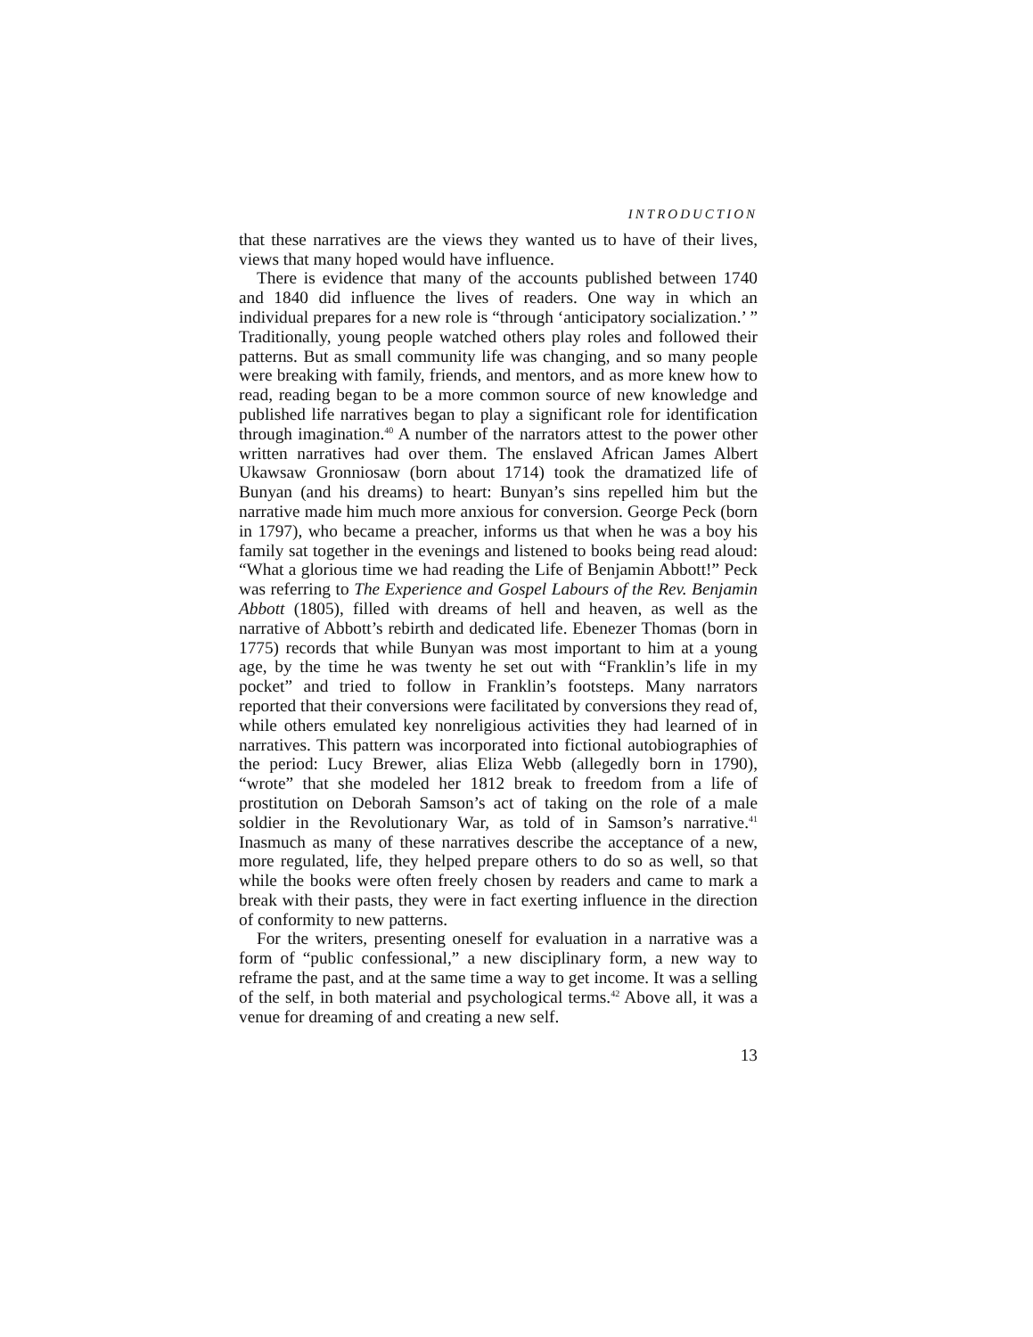INTRODUCTION
that these narratives are the views they wanted us to have of their lives, views that many hoped would have influence.
There is evidence that many of the accounts published between 1740 and 1840 did influence the lives of readers. One way in which an individual prepares for a new role is “through ‘anticipatory socialization.’ ” Traditionally, young people watched others play roles and followed their patterns. But as small community life was changing, and so many people were breaking with family, friends, and mentors, and as more knew how to read, reading began to be a more common source of new knowledge and published life narratives began to play a significant role for identification through imagination.<sup>40</sup> A number of the narrators attest to the power other written narratives had over them. The enslaved African James Albert Ukawsaw Gronniosaw (born about 1714) took the dramatized life of Bunyan (and his dreams) to heart: Bunyan’s sins repelled him but the narrative made him much more anxious for conversion. George Peck (born in 1797), who became a preacher, informs us that when he was a boy his family sat together in the evenings and listened to books being read aloud: “What a glorious time we had reading the Life of Benjamin Abbott!” Peck was referring to The Experience and Gospel Labours of the Rev. Benjamin Abbott (1805), filled with dreams of hell and heaven, as well as the narrative of Abbott’s rebirth and dedicated life. Ebenezer Thomas (born in 1775) records that while Bunyan was most important to him at a young age, by the time he was twenty he set out with “Franklin’s life in my pocket” and tried to follow in Franklin’s footsteps. Many narrators reported that their conversions were facilitated by conversions they read of, while others emulated key nonreligious activities they had learned of in narratives. This pattern was incorporated into fictional autobiographies of the period: Lucy Brewer, alias Eliza Webb (allegedly born in 1790), “wrote” that she modeled her 1812 break to freedom from a life of prostitution on Deborah Samson’s act of taking on the role of a male soldier in the Revolutionary War, as told of in Samson’s narrative.<sup>41</sup> Inasmuch as many of these narratives describe the acceptance of a new, more regulated, life, they helped prepare others to do so as well, so that while the books were often freely chosen by readers and came to mark a break with their pasts, they were in fact exerting influence in the direction of conformity to new patterns.
For the writers, presenting oneself for evaluation in a narrative was a form of “public confessional,” a new disciplinary form, a new way to reframe the past, and at the same time a way to get income. It was a selling of the self, in both material and psychological terms.<sup>42</sup> Above all, it was a venue for dreaming of and creating a new self.
13